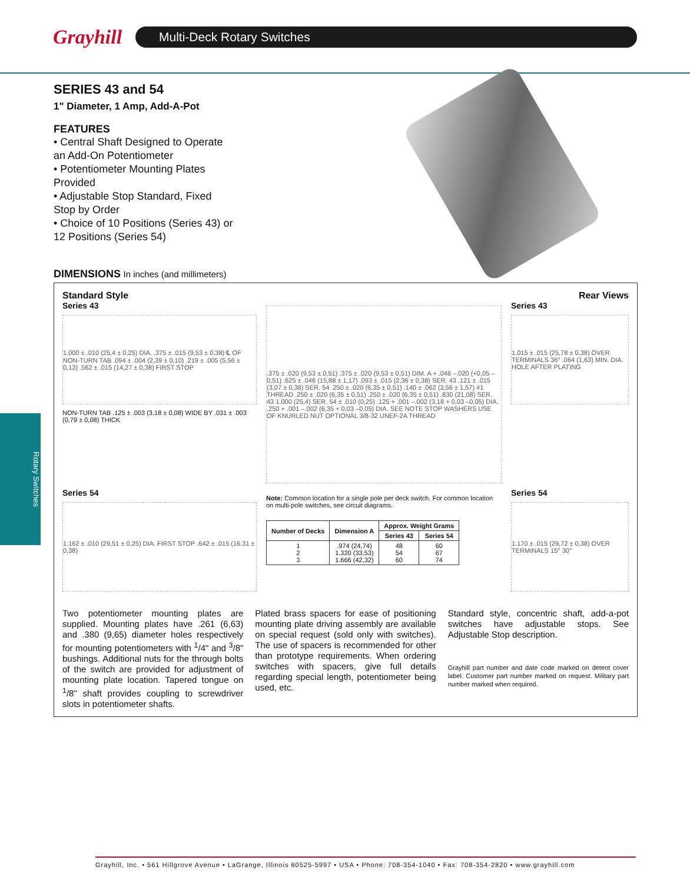Grayhill
Multi-Deck Rotary Switches
Rotary Switches
SERIES 43 and 54
1" Diameter, 1 Amp, Add-A-Pot
FEATURES
• Central Shaft Designed to Operate an Add-On Potentiometer
• Potentiometer Mounting Plates Provided
• Adjustable Stop Standard, Fixed Stop by Order
• Choice of 10 Positions (Series 43) or 12 Positions (Series 54)
DIMENSIONS In inches (and millimeters)
Standard Style Rear Views
Series 43
1.000 ± .010 (25,4 ± 0,25) DIA. .375 ± .015 (9,53 ± 0,38) ℄ OF NON-TURN TAB .094 ± .004 (2,39 ± 0,10) .219 ± .005 (5,56 ± 0,13) .562 ± .015 (14,27 ± 0,38) FIRST STOP
NON-TURN TAB .125 ± .003 (3,18 ± 0,08) WIDE BY .031 ± .003 (0,79 ± 0,08) THICK
.375 ± .020 (9,53 ± 0,51) .375 ± .020 (9,53 ± 0,51) DIM. A + .046 –.020 (+0,05 –0,51) .625 ± .046 (15,88 ± 1,17) .093 ± .015 (2,36 ± 0,38) SER. 43 .121 ± .015 (3,07 ± 0,38) SER. 54 .250 ± .020 (6,35 ± 0,51) .140 ± .062 (3,56 ± 1,57) #1 THREAD .250 ± .020 (6,35 ± 0,51) .250 ± .020 (6,35 ± 0,51) .830 (21,08) SER. 43 1.000 (25,4) SER. 54 ± .010 (0,25) .125 + .001 –.002 (3,18 + 0,03 –0,05) DIA. .250 + .001 –.002 (6,35 + 0,03 –0,05) DIA. SEE NOTE STOP WASHERS USE OF KNURLED NUT OPTIONAL 3/8-32 UNEF-2A THREAD
Series 43
1.015 ± .015 (25,78 ± 0,38) OVER TERMINALS 36° .064 (1,63) MIN. DIA. HOLE AFTER PLATING
Series 54
1.162 ± .010 (29,51 ± 0,25) DIA. FIRST STOP .642 ± .015 (16,31 ± 0,38)
Note: Common location for a single pole per deck switch. For common location on multi-pole switches, see circuit diagrams.
| Number of Decks | Dimension A | Approx. Weight Grams | |
| --- | --- | --- | --- |
| | | Series 43 | Series 54 |
| 1 2 3 | .974 (24,74) 1.320 (33,53) 1.666 (42,32) | 48 54 60 | 60 67 74 |
Series 54
1.170 ± .015 (29,72 ± 0,38) OVER TERMINALS 15° 30°
Two potentiometer mounting plates are supplied. Mounting plates have .261 (6,63) and .380 (9,65) diameter holes respectively for mounting potentiometers with <sup>1</sup>/4" and <sup>3</sup>/8" bushings. Additional nuts for the through bolts of the switch are provided for adjustment of mounting plate location. Tapered tongue on <sup>1</sup>/8" shaft provides coupling to screwdriver slots in potentiometer shafts.
Plated brass spacers for ease of positioning mounting plate driving assembly are available on special request (sold only with switches). The use of spacers is recommended for other than prototype requirements. When ordering switches with spacers, give full details regarding special length, potentiometer being used, etc.
Standard style, concentric shaft, add-a-pot switches have adjustable stops. See Adjustable Stop description.
Grayhill part number and date code marked on detent cover label. Customer part number marked on request. Military part number marked when required.
Grayhill, Inc. • 561 Hillgrove Avenue • LaGrange, Illinois 60525-5997 • USA • Phone: 708-354-1040 • Fax: 708-354-2820 • www.grayhill.com